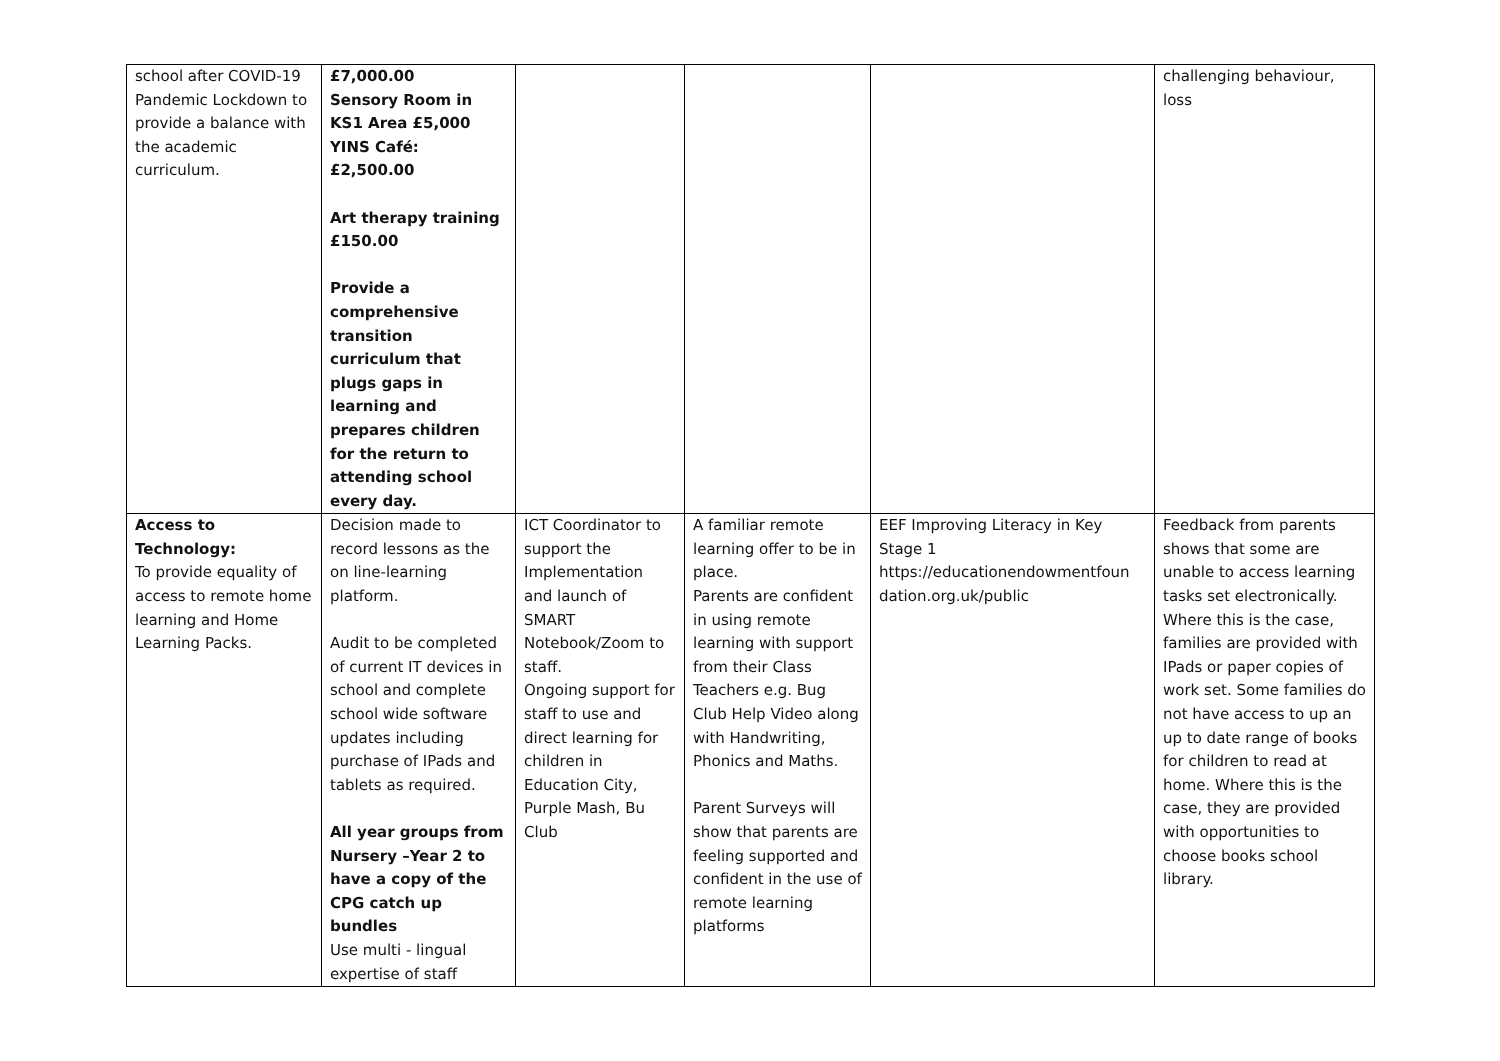| school after COVID-19 Pandemic Lockdown to provide a balance with the academic curriculum. | £7,000.00 Sensory Room in KS1 Area £5,000 YINS Café: £2,500.00 Art therapy training £150.00 Provide a comprehensive transition curriculum that plugs gaps in learning and prepares children for the return to attending school every day. | | | | challenging behaviour, loss |
| Access to Technology: To provide equality of access to remote home learning and Home Learning Packs. | Decision made to record lessons as the on line-learning platform. Audit to be completed of current IT devices in school and complete school wide software updates including purchase of IPads and tablets as required. All year groups from Nursery –Year 2 to have a copy of the CPG catch up bundles Use multi - lingual expertise of staff | ICT Coordinator to support the Implementation and launch of SMART Notebook/Zoom to staff. Ongoing support for staff to use and direct learning for children in Education City, Purple Mash, Bu Club | A familiar remote learning offer to be in place. Parents are confident in using remote learning with support from their Class Teachers e.g. Bug Club Help Video along with Handwriting, Phonics and Maths. Parent Surveys will show that parents are feeling supported and confident in the use of remote learning platforms | EEF Improving Literacy in Key Stage 1 https://educationendowmentfoun dation.org.uk/public | Feedback from parents shows that some are unable to access learning tasks set electronically. Where this is the case, families are provided with IPads or paper copies of work set. Some families do not have access to up an up to date range of books for children to read at home. Where this is the case, they are provided with opportunities to choose books school library. |